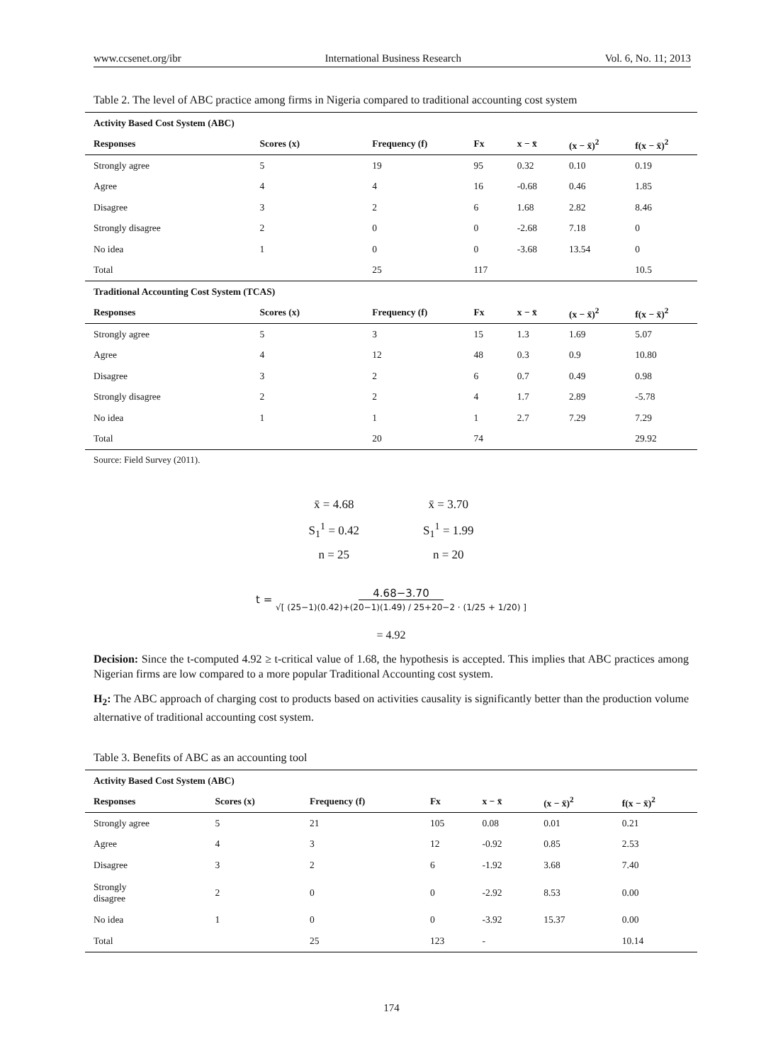www.ccsenet.org/ibr International Business Research Vol. 6, No. 11; 2013
Table 2. The level of ABC practice among firms in Nigeria compared to traditional accounting cost system
| Activity Based Cost System (ABC) | | | | | | |
| Responses | Scores (x) | Frequency (f) | Fx | x − x̄ | (x − x̄)<sup>2</sup> | f(x − x̄)<sup>2</sup> |
| Strongly agree | 5 | 19 | 95 | 0.32 | 0.10 | 0.19 |
| Agree | 4 | 4 | 16 | -0.68 | 0.46 | 1.85 |
| Disagree | 3 | 2 | 6 | 1.68 | 2.82 | 8.46 |
| Strongly disagree | 2 | 0 | 0 | -2.68 | 7.18 | 0 |
| No idea | 1 | 0 | 0 | -3.68 | 13.54 | 0 |
| Total | | 25 | 117 | | | 10.5 |
| Traditional Accounting Cost System (TCAS) | | | | | | |
| Responses | Scores (x) | Frequency (f) | Fx | x − x̄ | (x − x̄)<sup>2</sup> | f(x − x̄)<sup>2</sup> |
| Strongly agree | 5 | 3 | 15 | 1.3 | 1.69 | 5.07 |
| Agree | 4 | 12 | 48 | 0.3 | 0.9 | 10.80 |
| Disagree | 3 | 2 | 6 | 0.7 | 0.49 | 0.98 |
| Strongly disagree | 2 | 2 | 4 | 1.7 | 2.89 | -5.78 |
| No idea | 1 | 1 | 1 | 2.7 | 7.29 | 7.29 |
| Total | | 20 | 74 | | | 29.92 |
Source: Field Survey (2011).
x̄ = 4.68
S<sub>1</sub><sup>1</sup> = 0.42
n = 25
x̄ = 3.70
S<sub>1</sub><sup>1</sup> = 1.99
n = 20
t = 4.68−3.70
√[ (25−1)(0.42)+(20−1)(1.49) / 25+20−2 · (1/25 + 1/20) ]
= 4.92
Decision: Since the t-computed 4.92 ≥ t-critical value of 1.68, the hypothesis is accepted. This implies that ABC practices among Nigerian firms are low compared to a more popular Traditional Accounting cost system.
H<sub>2</sub>: The ABC approach of charging cost to products based on activities causality is significantly better than the production volume alternative of traditional accounting cost system.
Table 3. Benefits of ABC as an accounting tool
| Activity Based Cost System (ABC) | | | | | | |
| Responses | Scores (x) | Frequency (f) | Fx | x − x̄ | (x − x̄)<sup>2</sup> | f(x − x̄)<sup>2</sup> |
| Strongly agree | 5 | 21 | 105 | 0.08 | 0.01 | 0.21 |
| Agree | 4 | 3 | 12 | -0.92 | 0.85 | 2.53 |
| Disagree | 3 | 2 | 6 | -1.92 | 3.68 | 7.40 |
| Strongly disagree | 2 | 0 | 0 | -2.92 | 8.53 | 0.00 |
| No idea | 1 | 0 | 0 | -3.92 | 15.37 | 0.00 |
| Total | | 25 | 123 | - | | 10.14 |
174